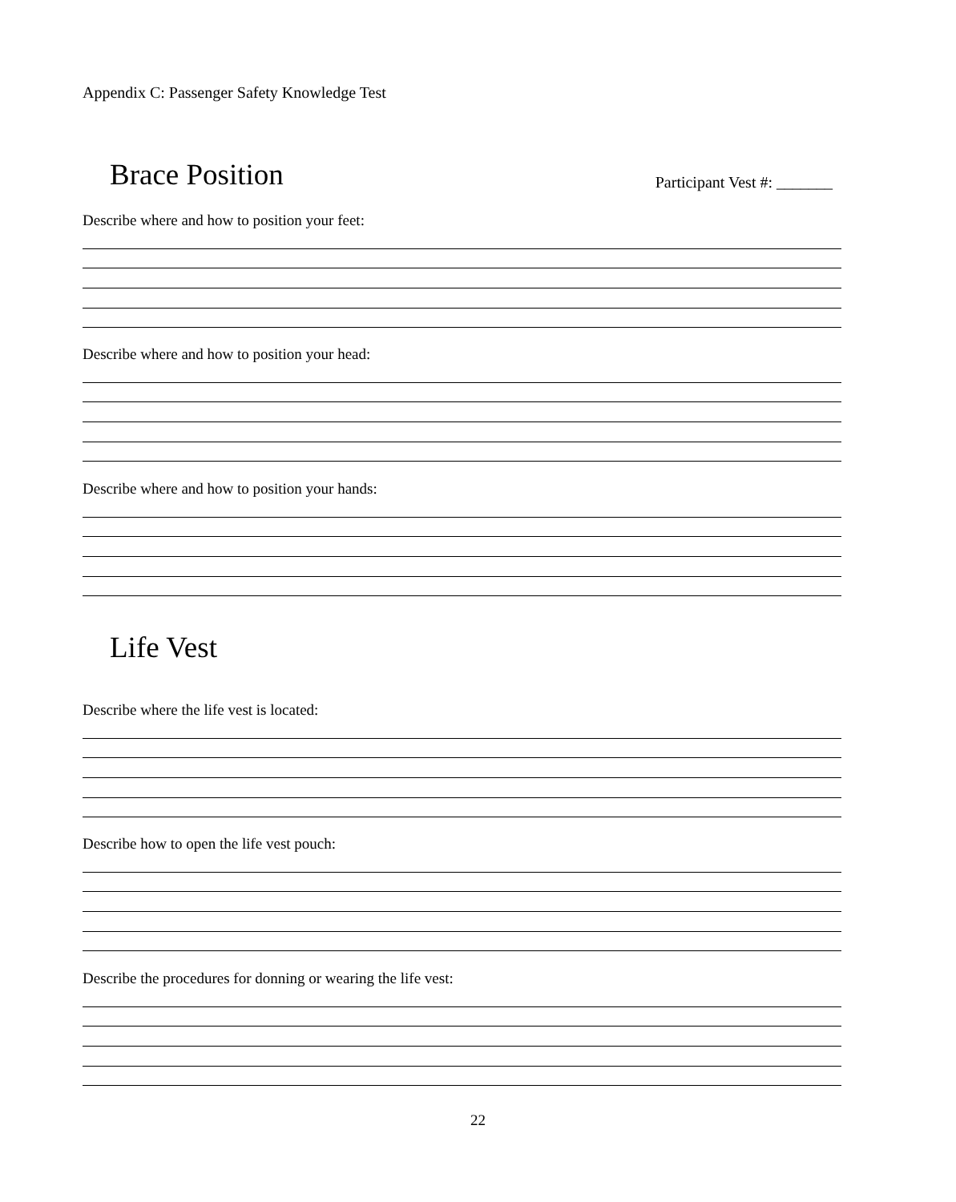Appendix C: Passenger Safety Knowledge Test
Brace Position
Participant Vest #: _______
Describe where and how to position your feet:
Describe where and how to position your head:
Describe where and how to position your hands:
Life Vest
Describe where the life vest is located:
Describe how to open the life vest pouch:
Describe the procedures for donning or wearing the life vest:
22